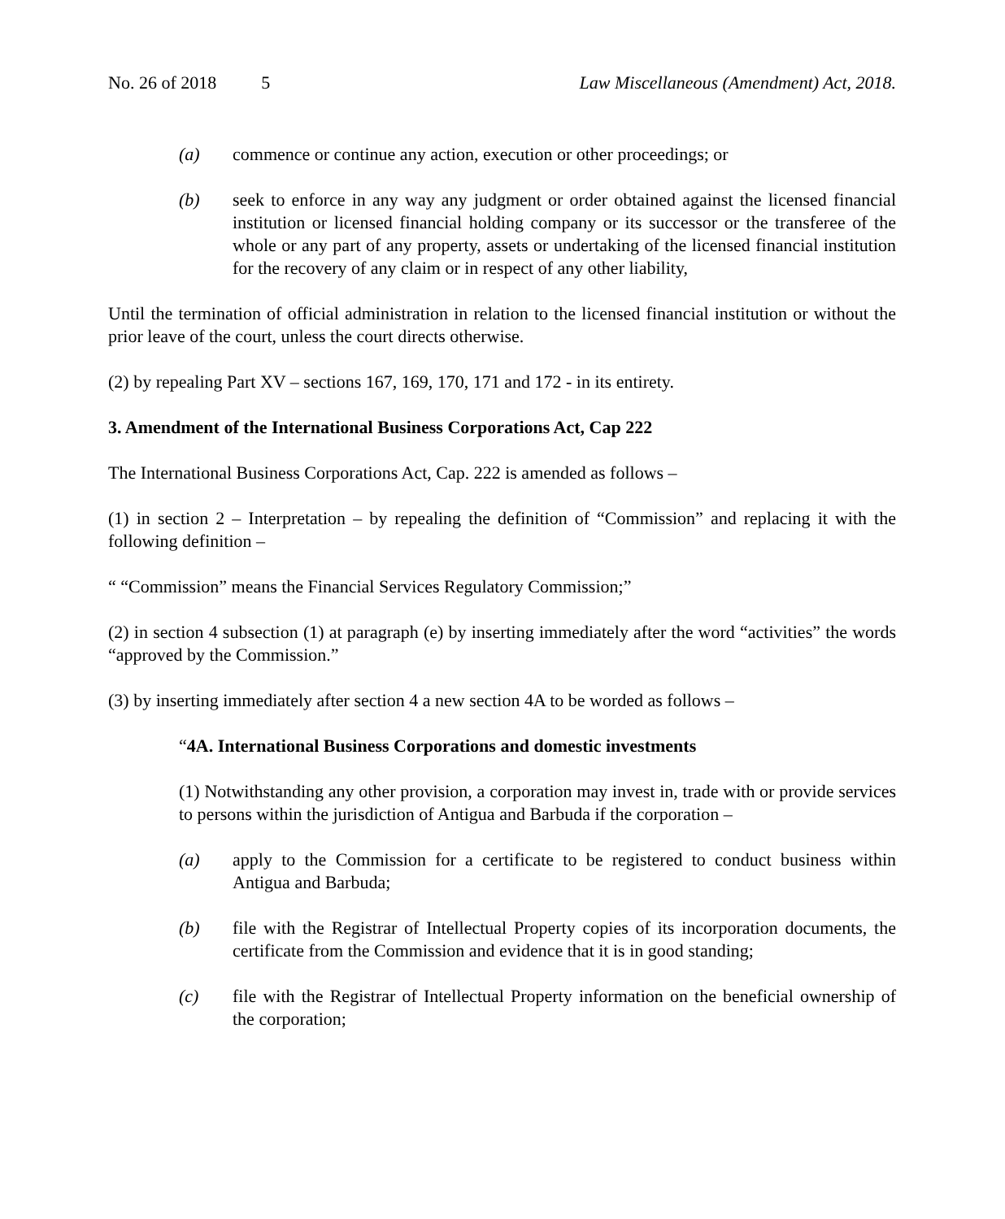No. 26 of 2018 5 Law Miscellaneous (Amendment) Act, 2018.
(a) commence or continue any action, execution or other proceedings; or
(b) seek to enforce in any way any judgment or order obtained against the licensed financial institution or licensed financial holding company or its successor or the transferee of the whole or any part of any property, assets or undertaking of the licensed financial institution for the recovery of any claim or in respect of any other liability,
Until the termination of official administration in relation to the licensed financial institution or without the prior leave of the court, unless the court directs otherwise.
(2) by repealing Part XV – sections 167, 169, 170, 171 and 172 - in its entirety.
3. Amendment of the International Business Corporations Act, Cap 222
The International Business Corporations Act, Cap. 222 is amended as follows –
(1) in section 2 – Interpretation – by repealing the definition of “Commission” and replacing it with the following definition –
“ “Commission” means the Financial Services Regulatory Commission;”
(2) in section 4 subsection (1) at paragraph (e) by inserting immediately after the word “activities” the words “approved by the Commission.”
(3) by inserting immediately after section 4 a new section 4A to be worded as follows –
“4A. International Business Corporations and domestic investments
(1) Notwithstanding any other provision, a corporation may invest in, trade with or provide services to persons within the jurisdiction of Antigua and Barbuda if the corporation –
(a) apply to the Commission for a certificate to be registered to conduct business within Antigua and Barbuda;
(b) file with the Registrar of Intellectual Property copies of its incorporation documents, the certificate from the Commission and evidence that it is in good standing;
(c) file with the Registrar of Intellectual Property information on the beneficial ownership of the corporation;